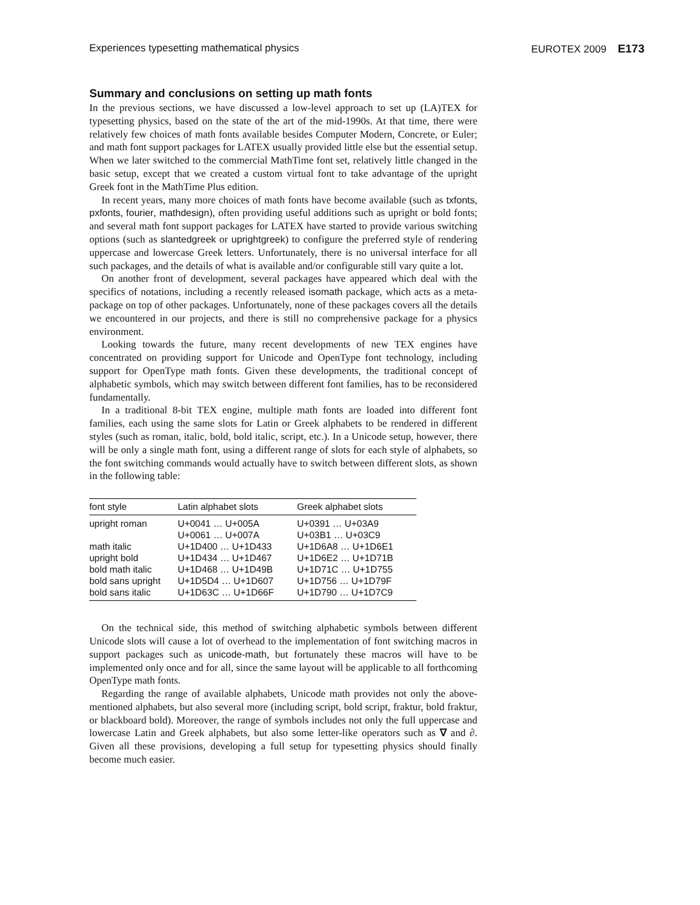Experiences typesetting mathematical physics EUROTEX 2009 E173
Summary and conclusions on setting up math fonts
In the previous sections, we have discussed a low-level approach to set up (LA)TEX for typesetting physics, based on the state of the art of the mid-1990s. At that time, there were relatively few choices of math fonts available besides Computer Modern, Concrete, or Euler; and math font support packages for LATEX usually provided little else but the essential setup. When we later switched to the commercial MathTime font set, relatively little changed in the basic setup, except that we created a custom virtual font to take advantage of the upright Greek font in the MathTime Plus edition.
In recent years, many more choices of math fonts have become available (such as txfonts, pxfonts, fourier, mathdesign), often providing useful additions such as upright or bold fonts; and several math font support packages for LATEX have started to provide various switching options (such as slantedgreek or uprightgreek) to configure the preferred style of rendering uppercase and lowercase Greek letters. Unfortunately, there is no universal interface for all such packages, and the details of what is available and/or configurable still vary quite a lot.
On another front of development, several packages have appeared which deal with the specifics of notations, including a recently released isomath package, which acts as a meta-package on top of other packages. Unfortunately, none of these packages covers all the details we encountered in our projects, and there is still no comprehensive package for a physics environment.
Looking towards the future, many recent developments of new TEX engines have concentrated on providing support for Unicode and OpenType font technology, including support for OpenType math fonts. Given these developments, the traditional concept of alphabetic symbols, which may switch between different font families, has to be reconsidered fundamentally.
In a traditional 8-bit TEX engine, multiple math fonts are loaded into different font families, each using the same slots for Latin or Greek alphabets to be rendered in different styles (such as roman, italic, bold, bold italic, script, etc.). In a Unicode setup, however, there will be only a single math font, using a different range of slots for each style of alphabets, so the font switching commands would actually have to switch between different slots, as shown in the following table:
| font style | Latin alphabet slots | Greek alphabet slots |
| --- | --- | --- |
| upright roman | U+0041 … U+005A U+0061 … U+007A | U+0391 … U+03A9 U+03B1 … U+03C9 |
| math italic | U+1D400 … U+1D433 | U+1D6A8 … U+1D6E1 |
| upright bold | U+1D434 … U+1D467 | U+1D6E2 … U+1D71B |
| bold math italic | U+1D468 … U+1D49B | U+1D71C … U+1D755 |
| bold sans upright | U+1D5D4 … U+1D607 | U+1D756 … U+1D79F |
| bold sans italic | U+1D63C … U+1D66F | U+1D790 … U+1D7C9 |
On the technical side, this method of switching alphabetic symbols between different Unicode slots will cause a lot of overhead to the implementation of font switching macros in support packages such as unicode-math, but fortunately these macros will have to be implemented only once and for all, since the same layout will be applicable to all forthcoming OpenType math fonts.
Regarding the range of available alphabets, Unicode math provides not only the above-mentioned alphabets, but also several more (including script, bold script, fraktur, bold fraktur, or blackboard bold). Moreover, the range of symbols includes not only the full uppercase and lowercase Latin and Greek alphabets, but also some letter-like operators such as ∇ and ∂. Given all these provisions, developing a full setup for typesetting physics should finally become much easier.